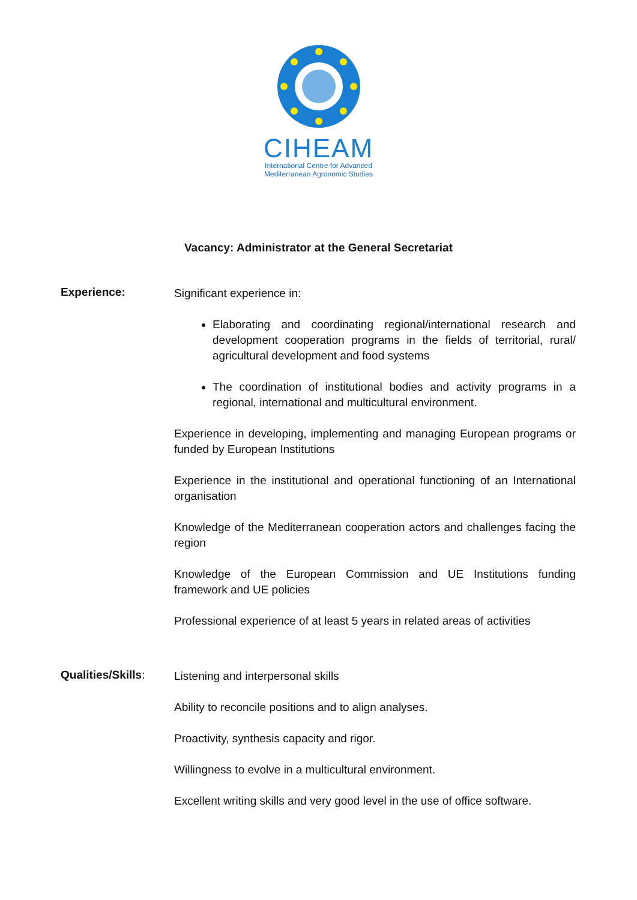CIHEAM
International Centre for Advanced
Mediterranean Agronomic Studies
Vacancy: Administrator at the General Secretariat
Experience:
Significant experience in:
Elaborating and coordinating regional/international research and development cooperation programs in the fields of territorial, rural/ agricultural development and food systems
The coordination of institutional bodies and activity programs in a regional, international and multicultural environment.
Experience in developing, implementing and managing European programs or funded by European Institutions
Experience in the institutional and operational functioning of an International organisation
Knowledge of the Mediterranean cooperation actors and challenges facing the region
Knowledge of the European Commission and UE Institutions funding framework and UE policies
Professional experience of at least 5 years in related areas of activities
Qualities/Skills:
Listening and interpersonal skills
Ability to reconcile positions and to align analyses.
Proactivity, synthesis capacity and rigor.
Willingness to evolve in a multicultural environment.
Excellent writing skills and very good level in the use of office software.